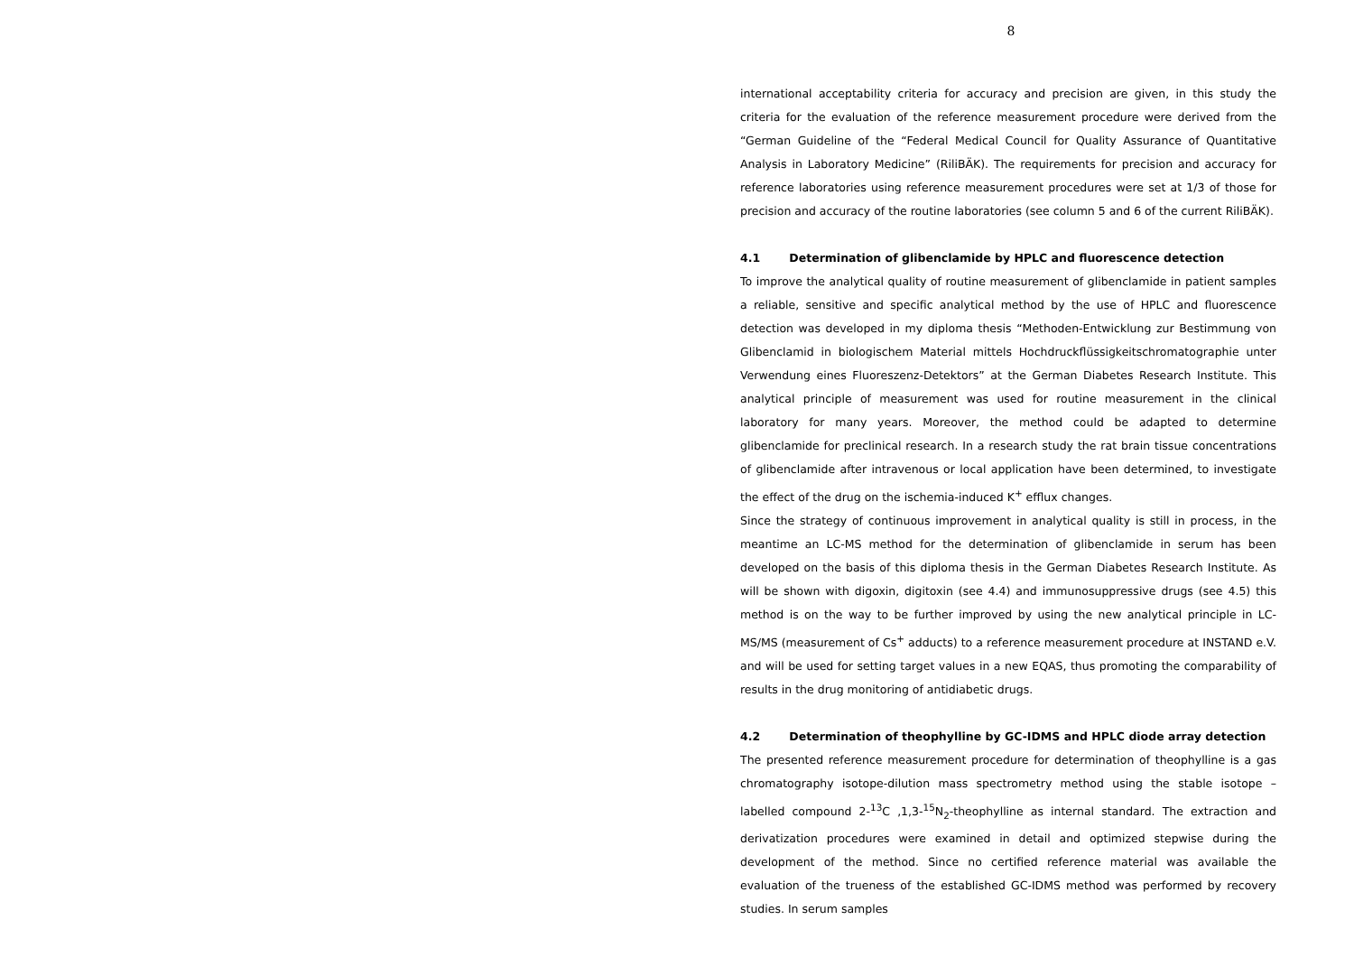8
international acceptability criteria for accuracy and precision are given, in this study the criteria for the evaluation of the reference measurement procedure were derived from the “German Guideline of the “Federal Medical Council for Quality Assurance of Quantitative Analysis in Laboratory Medicine” (RiliBÄK). The requirements for precision and accuracy for reference laboratories using reference measurement procedures were set at 1/3 of those for precision and accuracy of the routine laboratories (see column 5 and 6 of the current RiliBÄK).
4.1 Determination of glibenclamide by HPLC and fluorescence detection
To improve the analytical quality of routine measurement of glibenclamide in patient samples a reliable, sensitive and specific analytical method by the use of HPLC and fluorescence detection was developed in my diploma thesis “Methoden-Entwicklung zur Bestimmung von Glibenclamid in biologischem Material mittels Hochdruckflüssigkeitschromatographie unter Verwendung eines Fluoreszenz-Detektors” at the German Diabetes Research Institute. This analytical principle of measurement was used for routine measurement in the clinical laboratory for many years. Moreover, the method could be adapted to determine glibenclamide for preclinical research. In a research study the rat brain tissue concentrations of glibenclamide after intravenous or local application have been determined, to investigate the effect of the drug on the ischemia-induced K<sup>+</sup> efflux changes.
Since the strategy of continuous improvement in analytical quality is still in process, in the meantime an LC-MS method for the determination of glibenclamide in serum has been developed on the basis of this diploma thesis in the German Diabetes Research Institute. As will be shown with digoxin, digitoxin (see 4.4) and immunosuppressive drugs (see 4.5) this method is on the way to be further improved by using the new analytical principle in LC-MS/MS (measurement of Cs<sup>+</sup> adducts) to a reference measurement procedure at INSTAND e.V. and will be used for setting target values in a new EQAS, thus promoting the comparability of results in the drug monitoring of antidiabetic drugs.
4.2 Determination of theophylline by GC-IDMS and HPLC diode array detection
The presented reference measurement procedure for determination of theophylline is a gas chromatography isotope-dilution mass spectrometry method using the stable isotope –labelled compound 2-<sup>13</sup>C ,1,3-<sup>15</sup>N<sub>2</sub>-theophylline as internal standard. The extraction and derivatization procedures were examined in detail and optimized stepwise during the development of the method. Since no certified reference material was available the evaluation of the trueness of the established GC-IDMS method was performed by recovery studies. In serum samples